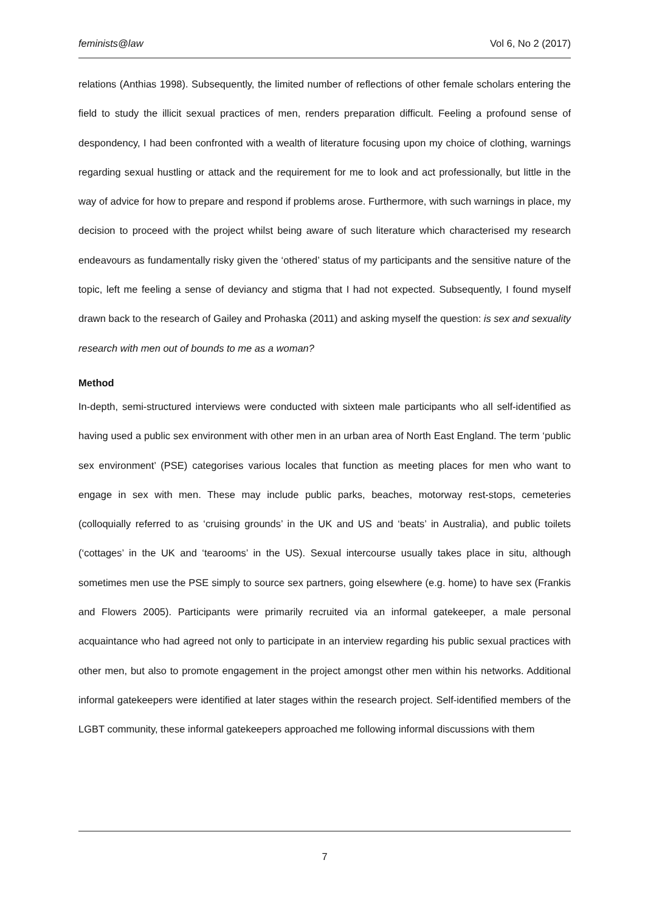feminists@law Vol 6, No 2 (2017)
relations (Anthias 1998). Subsequently, the limited number of reflections of other female scholars entering the field to study the illicit sexual practices of men, renders preparation difficult. Feeling a profound sense of despondency, I had been confronted with a wealth of literature focusing upon my choice of clothing, warnings regarding sexual hustling or attack and the requirement for me to look and act professionally, but little in the way of advice for how to prepare and respond if problems arose. Furthermore, with such warnings in place, my decision to proceed with the project whilst being aware of such literature which characterised my research endeavours as fundamentally risky given the ‘othered’ status of my participants and the sensitive nature of the topic, left me feeling a sense of deviancy and stigma that I had not expected. Subsequently, I found myself drawn back to the research of Gailey and Prohaska (2011) and asking myself the question: is sex and sexuality research with men out of bounds to me as a woman?
Method
In-depth, semi-structured interviews were conducted with sixteen male participants who all self-identified as having used a public sex environment with other men in an urban area of North East England. The term ‘public sex environment’ (PSE) categorises various locales that function as meeting places for men who want to engage in sex with men. These may include public parks, beaches, motorway rest-stops, cemeteries (colloquially referred to as ‘cruising grounds’ in the UK and US and ‘beats’ in Australia), and public toilets (‘cottages’ in the UK and ‘tearooms’ in the US). Sexual intercourse usually takes place in situ, although sometimes men use the PSE simply to source sex partners, going elsewhere (e.g. home) to have sex (Frankis and Flowers 2005). Participants were primarily recruited via an informal gatekeeper, a male personal acquaintance who had agreed not only to participate in an interview regarding his public sexual practices with other men, but also to promote engagement in the project amongst other men within his networks. Additional informal gatekeepers were identified at later stages within the research project. Self-identified members of the LGBT community, these informal gatekeepers approached me following informal discussions with them
7